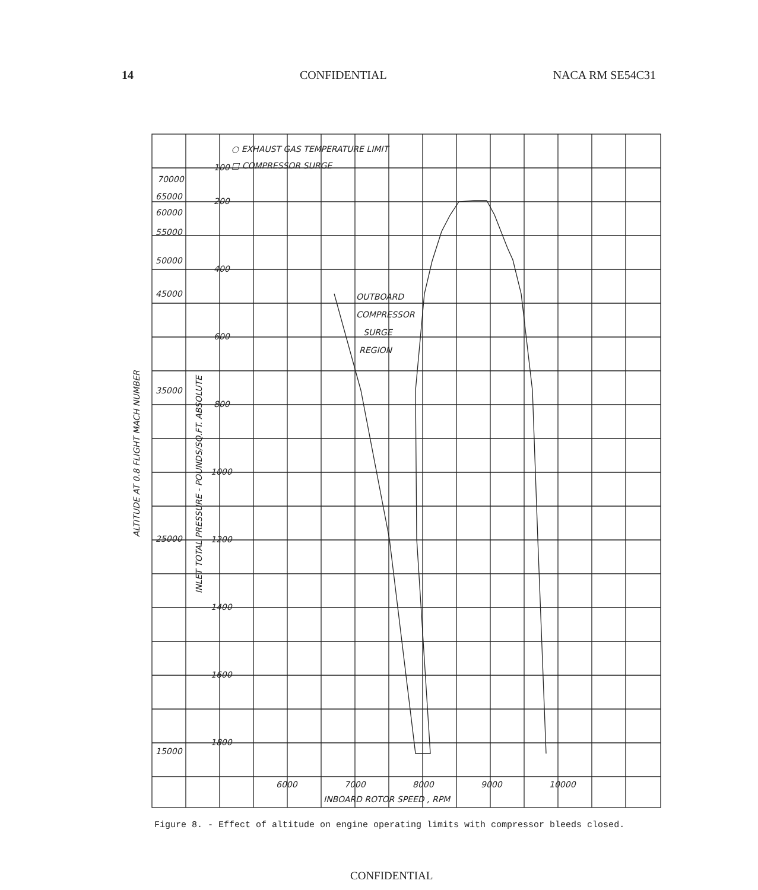14 CONFIDENTIAL NACA RM SE54C31
○ EXHAUST GAS TEMPERATURE LIMIT
□ COMPRESSOR SURGE
70000
65000
60000
55000
50000
45000
35000
25000
15000
100
200
400
600
800
1000
1200
1400
1600
1800
OUTBOARD
COMPRESSOR
SURGE
REGION
6000
7000
8000
9000
10000
INBOARD ROTOR SPEED , RPM
ALTITUDE AT 0.8 FLIGHT MACH NUMBER
INLET TOTAL PRESSURE - POUNDS/SQ.FT. ABSOLUTE
Figure 8. - Effect of altitude on engine operating limits with compressor bleeds closed.
CONFIDENTIAL